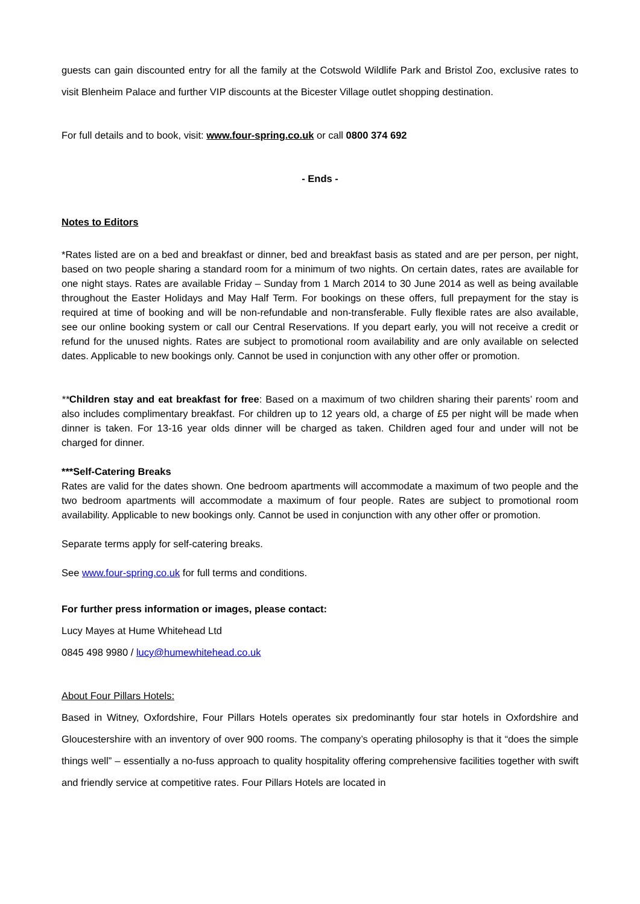guests can gain discounted entry for all the family at the Cotswold Wildlife Park and Bristol Zoo, exclusive rates to visit Blenheim Palace and further VIP discounts at the Bicester Village outlet shopping destination.
For full details and to book, visit: www.four-spring.co.uk or call 0800 374 692
- Ends -
Notes to Editors
*Rates listed are on a bed and breakfast or dinner, bed and breakfast basis as stated and are per person, per night, based on two people sharing a standard room for a minimum of two nights. On certain dates, rates are available for one night stays. Rates are available Friday – Sunday from 1 March 2014 to 30 June 2014 as well as being available throughout the Easter Holidays and May Half Term. For bookings on these offers, full prepayment for the stay is required at time of booking and will be non-refundable and non-transferable. Fully flexible rates are also available, see our online booking system or call our Central Reservations. If you depart early, you will not receive a credit or refund for the unused nights. Rates are subject to promotional room availability and are only available on selected dates. Applicable to new bookings only. Cannot be used in conjunction with any other offer or promotion.
**Children stay and eat breakfast for free: Based on a maximum of two children sharing their parents’ room and also includes complimentary breakfast. For children up to 12 years old, a charge of £5 per night will be made when dinner is taken. For 13-16 year olds dinner will be charged as taken. Children aged four and under will not be charged for dinner.
***Self-Catering Breaks
Rates are valid for the dates shown. One bedroom apartments will accommodate a maximum of two people and the two bedroom apartments will accommodate a maximum of four people. Rates are subject to promotional room availability. Applicable to new bookings only. Cannot be used in conjunction with any other offer or promotion.
Separate terms apply for self-catering breaks.
See www.four-spring.co.uk for full terms and conditions.
For further press information or images, please contact:
Lucy Mayes at Hume Whitehead Ltd
0845 498 9980 / lucy@humewhitehead.co.uk
About Four Pillars Hotels:
Based in Witney, Oxfordshire, Four Pillars Hotels operates six predominantly four star hotels in Oxfordshire and Gloucestershire with an inventory of over 900 rooms. The company’s operating philosophy is that it “does the simple things well” – essentially a no-fuss approach to quality hospitality offering comprehensive facilities together with swift and friendly service at competitive rates. Four Pillars Hotels are located in